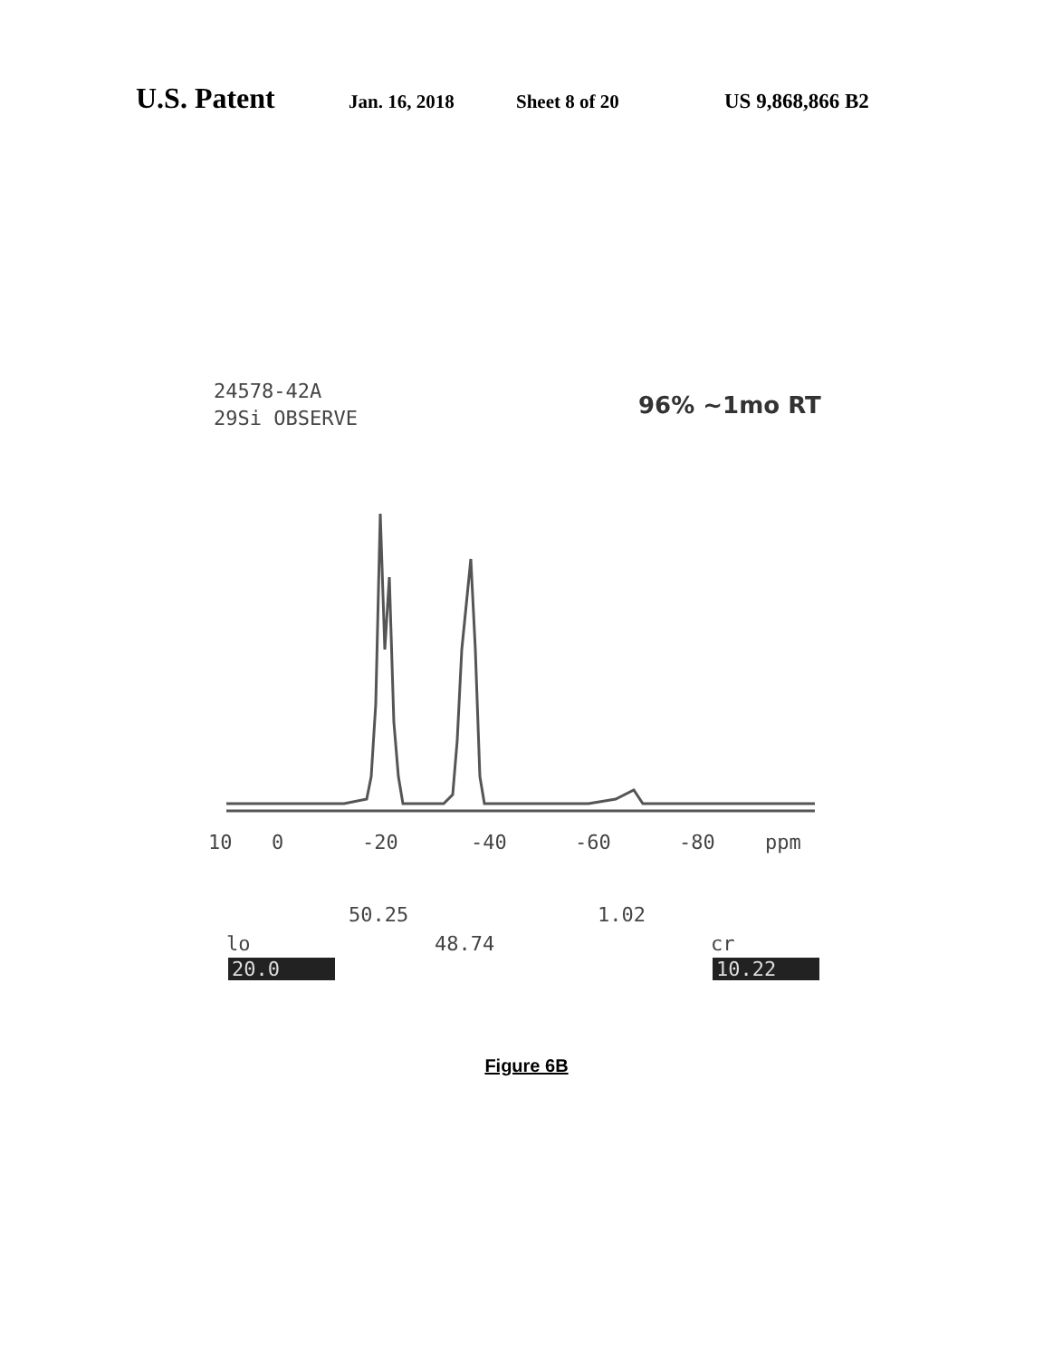U.S. Patent Jan. 16, 2018 Sheet 8 of 20 US 9,868,866 B2
24578-42A
29Si OBSERVE
96% ~1mo RT
10 0 -20 -40 -60 -80 ppm
50.25 1.02
lo 48.74 cr
20.0 10.22
Figure 6B